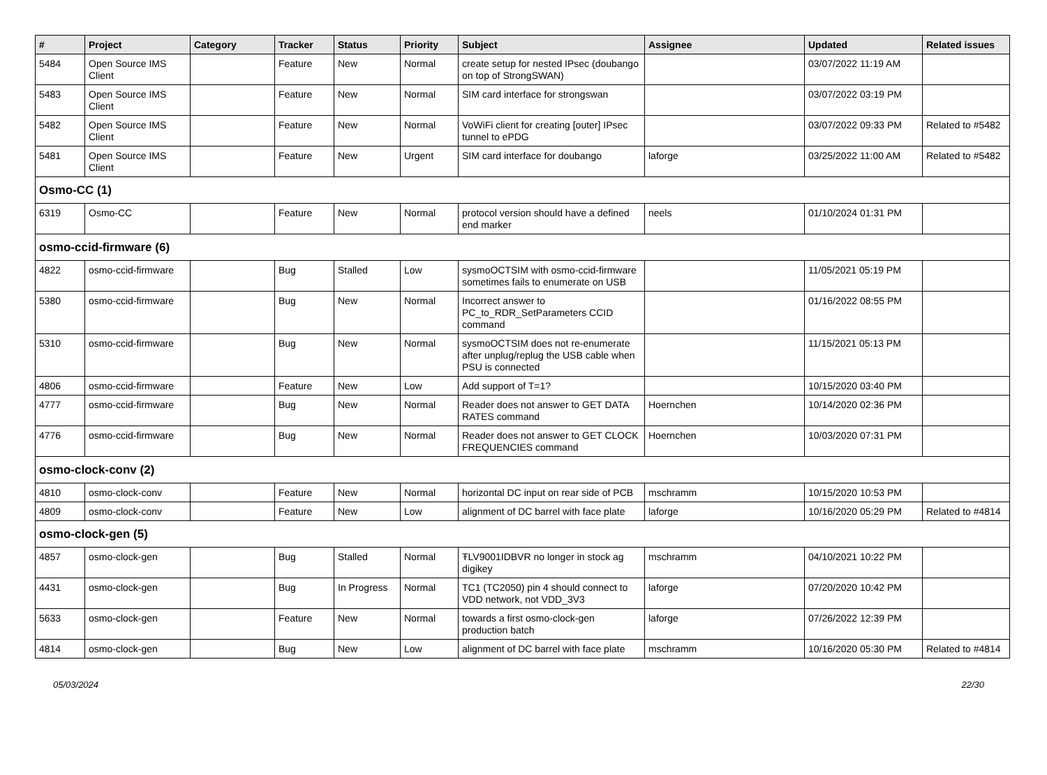| # | Project | Category | Tracker | Status | Priority | Subject | Assignee | Updated | Related issues |
| --- | --- | --- | --- | --- | --- | --- | --- | --- | --- |
| 5484 | Open Source IMS Client | | Feature | New | Normal | create setup for nested IPsec (doubango on top of StrongSWAN) | | 03/07/2022 11:19 AM | |
| 5483 | Open Source IMS Client | | Feature | New | Normal | SIM card interface for strongswan | | 03/07/2022 03:19 PM | |
| 5482 | Open Source IMS Client | | Feature | New | Normal | VoWiFi client for creating [outer] IPsec tunnel to ePDG | | 03/07/2022 09:33 PM | Related to #5482 |
| 5481 | Open Source IMS Client | | Feature | New | Urgent | SIM card interface for doubango | laforge | 03/25/2022 11:00 AM | Related to #5482 |
| Osmo-CC (1) | | | | | | | | | |
| 6319 | Osmo-CC | | Feature | New | Normal | protocol version should have a defined end marker | neels | 01/10/2024 01:31 PM | |
| osmo-ccid-firmware (6) | | | | | | | | | |
| 4822 | osmo-ccid-firmware | | Bug | Stalled | Low | sysmoOCTSIM with osmo-ccid-firmware sometimes fails to enumerate on USB | | 11/05/2021 05:19 PM | |
| 5380 | osmo-ccid-firmware | | Bug | New | Normal | Incorrect answer to PC_to_RDR_SetParameters CCID command | | 01/16/2022 08:55 PM | |
| 5310 | osmo-ccid-firmware | | Bug | New | Normal | sysmoOCTSIM does not re-enumerate after unplug/replug the USB cable when PSU is connected | | 11/15/2021 05:13 PM | |
| 4806 | osmo-ccid-firmware | | Feature | New | Low | Add support of T=1? | | 10/15/2020 03:40 PM | |
| 4777 | osmo-ccid-firmware | | Bug | New | Normal | Reader does not answer to GET DATA RATES command | Hoernchen | 10/14/2020 02:36 PM | |
| 4776 | osmo-ccid-firmware | | Bug | New | Normal | Reader does not answer to GET CLOCK FREQUENCIES command | Hoernchen | 10/03/2020 07:31 PM | |
| osmo-clock-conv (2) | | | | | | | | | |
| 4810 | osmo-clock-conv | | Feature | New | Normal | horizontal DC input on rear side of PCB | mschramm | 10/15/2020 10:53 PM | |
| 4809 | osmo-clock-conv | | Feature | New | Low | alignment of DC barrel with face plate | laforge | 10/16/2020 05:29 PM | Related to #4814 |
| osmo-clock-gen (5) | | | | | | | | | |
| 4857 | osmo-clock-gen | | Bug | Stalled | Normal | ŦLV9001IDBVR no longer in stock ag digikey | mschramm | 04/10/2021 10:22 PM | |
| 4431 | osmo-clock-gen | | Bug | In Progress | Normal | TC1 (TC2050) pin 4 should connect to VDD network, not VDD_3V3 | laforge | 07/20/2020 10:42 PM | |
| 5633 | osmo-clock-gen | | Feature | New | Normal | towards a first osmo-clock-gen production batch | laforge | 07/26/2022 12:39 PM | |
| 4814 | osmo-clock-gen | | Bug | New | Low | alignment of DC barrel with face plate | mschramm | 10/16/2020 05:30 PM | Related to #4814 |
05/03/2024 22/30